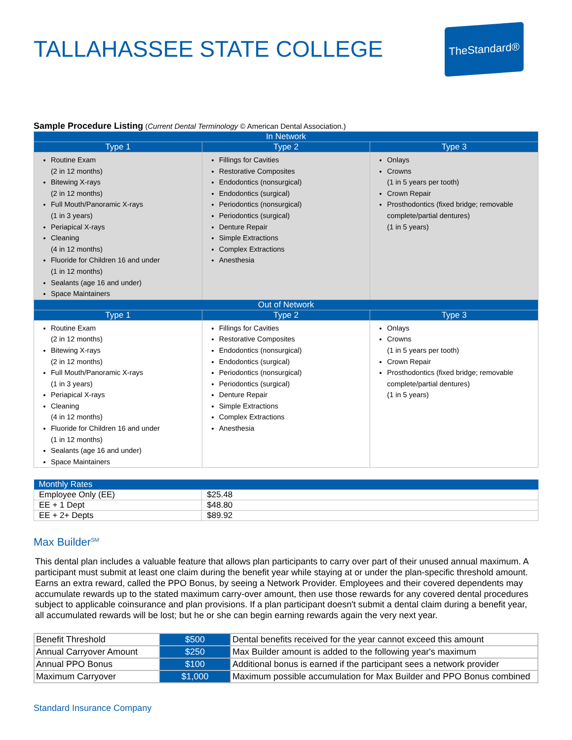TALLAHASSEE STATE COLLEGE
TheStandard®
Sample Procedure Listing (Current Dental Terminology © American Dental Association.)
| In Network | | |
| --- | --- | --- |
| Type 1 | Type 2 | Type 3 |
| Routine Exam (2 in 12 months) Bitewing X-rays (2 in 12 months) Full Mouth/Panoramic X-rays (1 in 3 years) Periapical X-rays Cleaning (4 in 12 months) Fluoride for Children 16 and under (1 in 12 months) Sealants (age 16 and under) Space Maintainers | Fillings for Cavities Restorative Composites Endodontics (nonsurgical) Endodontics (surgical) Periodontics (nonsurgical) Periodontics (surgical) Denture Repair Simple Extractions Complex Extractions Anesthesia | Onlays Crowns (1 in 5 years per tooth) Crown Repair Prosthodontics (fixed bridge; removable complete/partial dentures) (1 in 5 years) |
| Out of Network | | |
| Type 1 | Type 2 | Type 3 |
| Routine Exam (2 in 12 months) Bitewing X-rays (2 in 12 months) Full Mouth/Panoramic X-rays (1 in 3 years) Periapical X-rays Cleaning (4 in 12 months) Fluoride for Children 16 and under (1 in 12 months) Sealants (age 16 and under) Space Maintainers | Fillings for Cavities Restorative Composites Endodontics (nonsurgical) Endodontics (surgical) Periodontics (nonsurgical) Periodontics (surgical) Denture Repair Simple Extractions Complex Extractions Anesthesia | Onlays Crowns (1 in 5 years per tooth) Crown Repair Prosthodontics (fixed bridge; removable complete/partial dentures) (1 in 5 years) |
| Monthly Rates | |
| --- | --- |
| Employee Only (EE) | $25.48 |
| EE + 1 Dept | $48.80 |
| EE + 2+ Depts | $89.92 |
Max Builder<sup>SM</sup>
This dental plan includes a valuable feature that allows plan participants to carry over part of their unused annual maximum. A participant must submit at least one claim during the benefit year while staying at or under the plan-specific threshold amount. Earns an extra reward, called the PPO Bonus, by seeing a Network Provider. Employees and their covered dependents may accumulate rewards up to the stated maximum carry-over amount, then use those rewards for any covered dental procedures subject to applicable coinsurance and plan provisions. If a plan participant doesn't submit a dental claim during a benefit year, all accumulated rewards will be lost; but he or she can begin earning rewards again the very next year.
| Benefit Threshold | $500 | Dental benefits received for the year cannot exceed this amount |
| Annual Carryover Amount | $250 | Max Builder amount is added to the following year's maximum |
| Annual PPO Bonus | $100 | Additional bonus is earned if the participant sees a network provider |
| Maximum Carryover | $1,000 | Maximum possible accumulation for Max Builder and PPO Bonus combined |
Standard Insurance Company